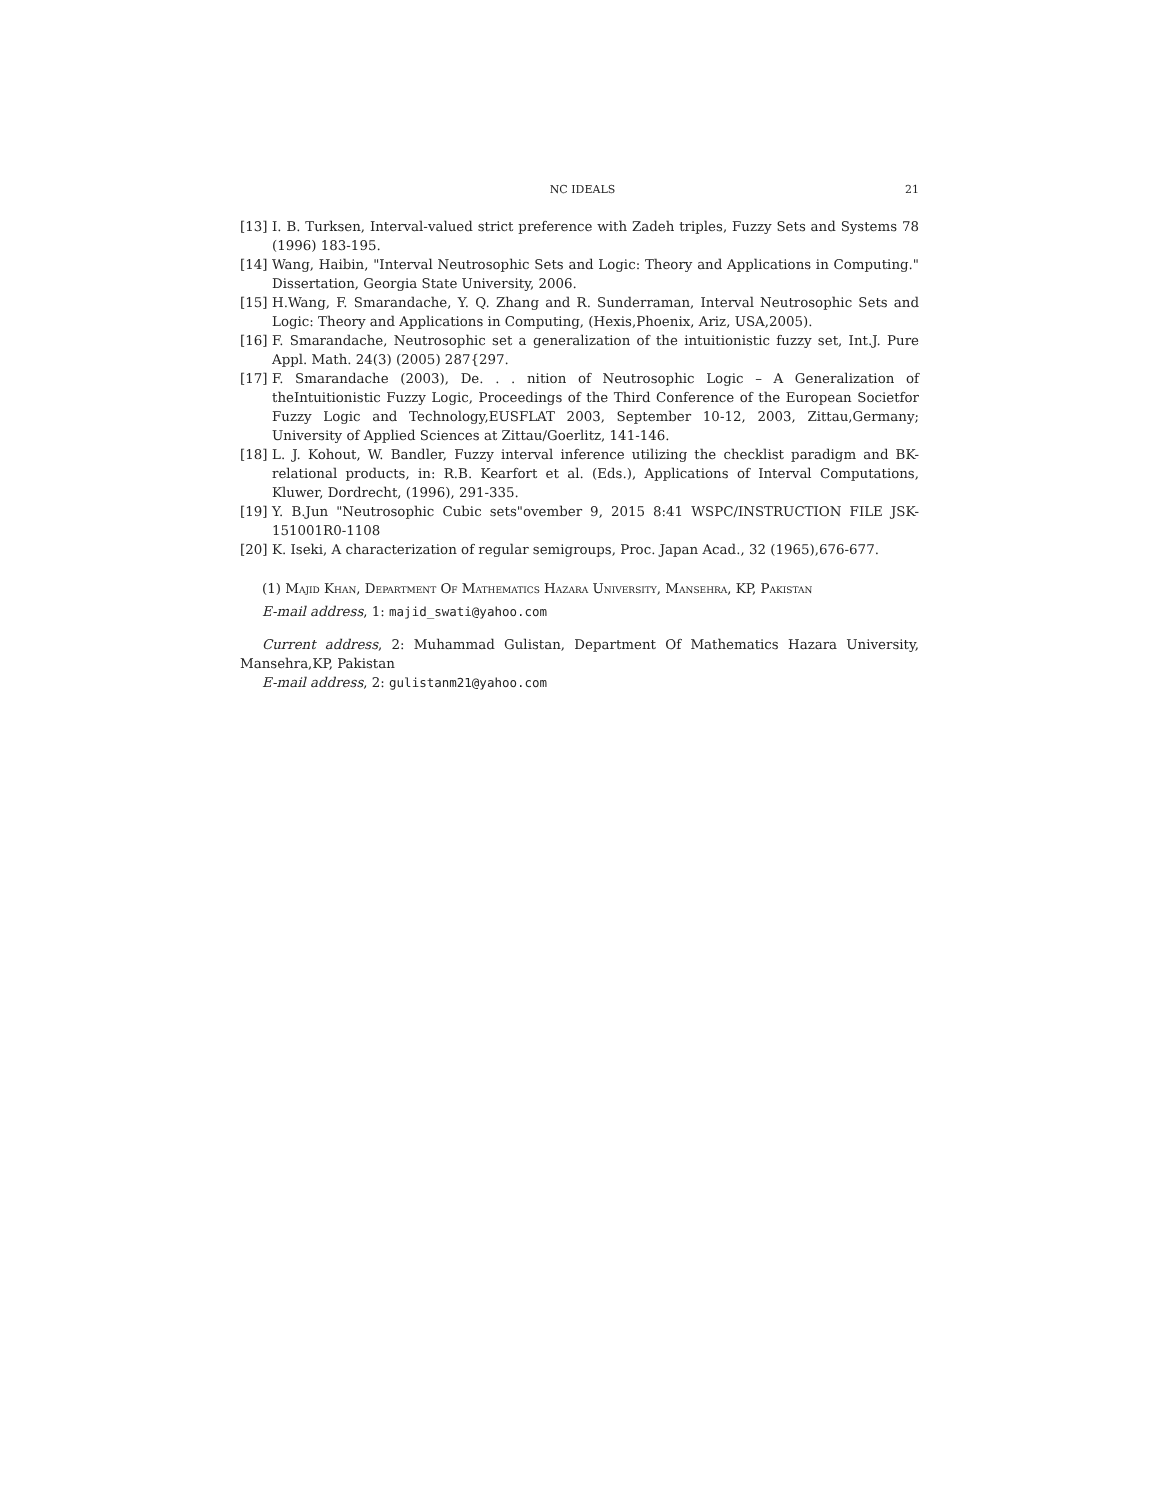NC IDEALS 21
[13] I. B. Turksen, Interval-valued strict preference with Zadeh triples, Fuzzy Sets and Systems 78 (1996) 183-195.
[14] Wang, Haibin, "Interval Neutrosophic Sets and Logic: Theory and Applications in Computing." Dissertation, Georgia State University, 2006.
[15] H.Wang, F. Smarandache, Y. Q. Zhang and R. Sunderraman, Interval Neutrosophic Sets and Logic: Theory and Applications in Computing, (Hexis,Phoenix, Ariz, USA,2005).
[16] F. Smarandache, Neutrosophic set a generalization of the intuitionistic fuzzy set, Int.J. Pure Appl. Math. 24(3) (2005) 287{297.
[17] F. Smarandache (2003), De. . . nition of Neutrosophic Logic – A Generalization of theIntuitionistic Fuzzy Logic, Proceedings of the Third Conference of the European Societfor Fuzzy Logic and Technology,EUSFLAT 2003, September 10-12, 2003, Zittau,Germany; University of Applied Sciences at Zittau/Goerlitz, 141-146.
[18] L. J. Kohout, W. Bandler, Fuzzy interval inference utilizing the checklist paradigm and BK-relational products, in: R.B. Kearfort et al. (Eds.), Applications of Interval Computations, Kluwer, Dordrecht, (1996), 291-335.
[19] Y. B.Jun "Neutrosophic Cubic sets"ovember 9, 2015 8:41 WSPC/INSTRUCTION FILE JSK-151001R0-1108
[20] K. Iseki, A characterization of regular semigroups, Proc. Japan Acad., 32 (1965),676-677.
(1) Majid Khan, Department Of Mathematics Hazara University, Mansehra, KP, Pakistan
E-mail address, 1: majid_swati@yahoo.com
Current address, 2: Muhammad Gulistan, Department Of Mathematics Hazara University, Mansehra,KP, Pakistan
E-mail address, 2: gulistanm21@yahoo.com